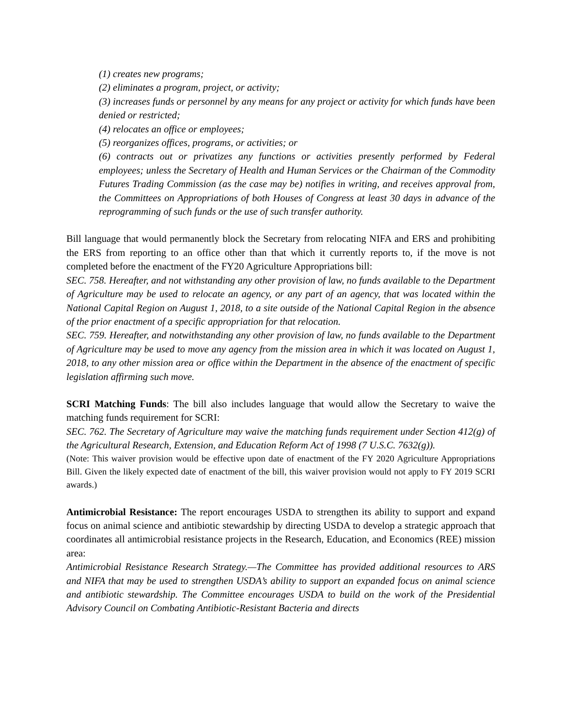(1) creates new programs;
(2) eliminates a program, project, or activity;
(3) increases funds or personnel by any means for any project or activity for which funds have been denied or restricted;
(4) relocates an office or employees;
(5) reorganizes offices, programs, or activities; or
(6) contracts out or privatizes any functions or activities presently performed by Federal employees; unless the Secretary of Health and Human Services or the Chairman of the Commodity Futures Trading Commission (as the case may be) notifies in writing, and receives approval from, the Committees on Appropriations of both Houses of Congress at least 30 days in advance of the reprogramming of such funds or the use of such transfer authority.
Bill language that would permanently block the Secretary from relocating NIFA and ERS and prohibiting the ERS from reporting to an office other than that which it currently reports to, if the move is not completed before the enactment of the FY20 Agriculture Appropriations bill:
SEC. 758. Hereafter, and not withstanding any other provision of law, no funds available to the Department of Agriculture may be used to relocate an agency, or any part of an agency, that was located within the National Capital Region on August 1, 2018, to a site outside of the National Capital Region in the absence of the prior enactment of a specific appropriation for that relocation.
SEC. 759. Hereafter, and notwithstanding any other provision of law, no funds available to the Department of Agriculture may be used to move any agency from the mission area in which it was located on August 1, 2018, to any other mission area or office within the Department in the absence of the enactment of specific legislation affirming such move.
SCRI Matching Funds: The bill also includes language that would allow the Secretary to waive the matching funds requirement for SCRI:
SEC. 762. The Secretary of Agriculture may waive the matching funds requirement under Section 412(g) of the Agricultural Research, Extension, and Education Reform Act of 1998 (7 U.S.C. 7632(g)).
(Note: This waiver provision would be effective upon date of enactment of the FY 2020 Agriculture Appropriations Bill. Given the likely expected date of enactment of the bill, this waiver provision would not apply to FY 2019 SCRI awards.)
Antimicrobial Resistance: The report encourages USDA to strengthen its ability to support and expand focus on animal science and antibiotic stewardship by directing USDA to develop a strategic approach that coordinates all antimicrobial resistance projects in the Research, Education, and Economics (REE) mission area:
Antimicrobial Resistance Research Strategy.—The Committee has provided additional resources to ARS and NIFA that may be used to strengthen USDA’s ability to support an expanded focus on animal science and antibiotic stewardship. The Committee encourages USDA to build on the work of the Presidential Advisory Council on Combating Antibiotic-Resistant Bacteria and directs